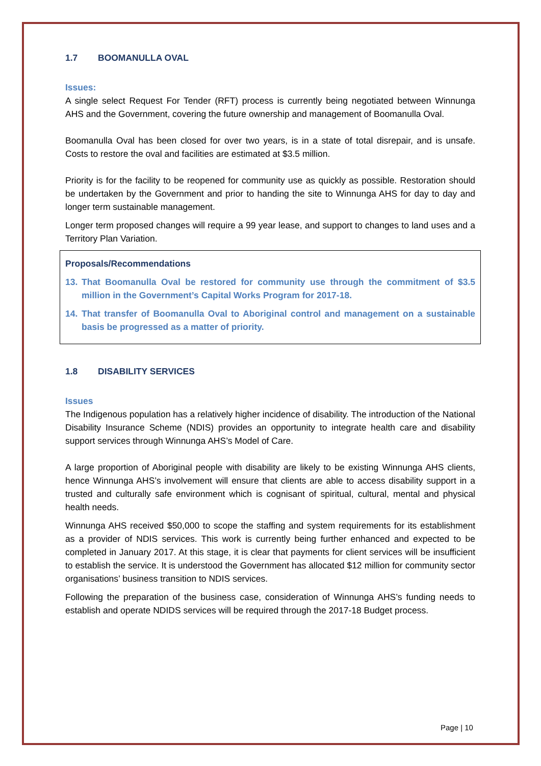1.7 BOOMANULLA OVAL
Issues:
A single select Request For Tender (RFT) process is currently being negotiated between Winnunga AHS and the Government, covering the future ownership and management of Boomanulla Oval.
Boomanulla Oval has been closed for over two years, is in a state of total disrepair, and is unsafe. Costs to restore the oval and facilities are estimated at $3.5 million.
Priority is for the facility to be reopened for community use as quickly as possible. Restoration should be undertaken by the Government and prior to handing the site to Winnunga AHS for day to day and longer term sustainable management.
Longer term proposed changes will require a 99 year lease, and support to changes to land uses and a Territory Plan Variation.
Proposals/Recommendations
13. That Boomanulla Oval be restored for community use through the commitment of $3.5 million in the Government’s Capital Works Program for 2017-18.
14. That transfer of Boomanulla Oval to Aboriginal control and management on a sustainable basis be progressed as a matter of priority.
1.8 DISABILITY SERVICES
Issues
The Indigenous population has a relatively higher incidence of disability. The introduction of the National Disability Insurance Scheme (NDIS) provides an opportunity to integrate health care and disability support services through Winnunga AHS’s Model of Care.
A large proportion of Aboriginal people with disability are likely to be existing Winnunga AHS clients, hence Winnunga AHS’s involvement will ensure that clients are able to access disability support in a trusted and culturally safe environment which is cognisant of spiritual, cultural, mental and physical health needs.
Winnunga AHS received $50,000 to scope the staffing and system requirements for its establishment as a provider of NDIS services. This work is currently being further enhanced and expected to be completed in January 2017. At this stage, it is clear that payments for client services will be insufficient to establish the service. It is understood the Government has allocated $12 million for community sector organisations’ business transition to NDIS services.
Following the preparation of the business case, consideration of Winnunga AHS’s funding needs to establish and operate NDIDS services will be required through the 2017-18 Budget process.
Page | 10